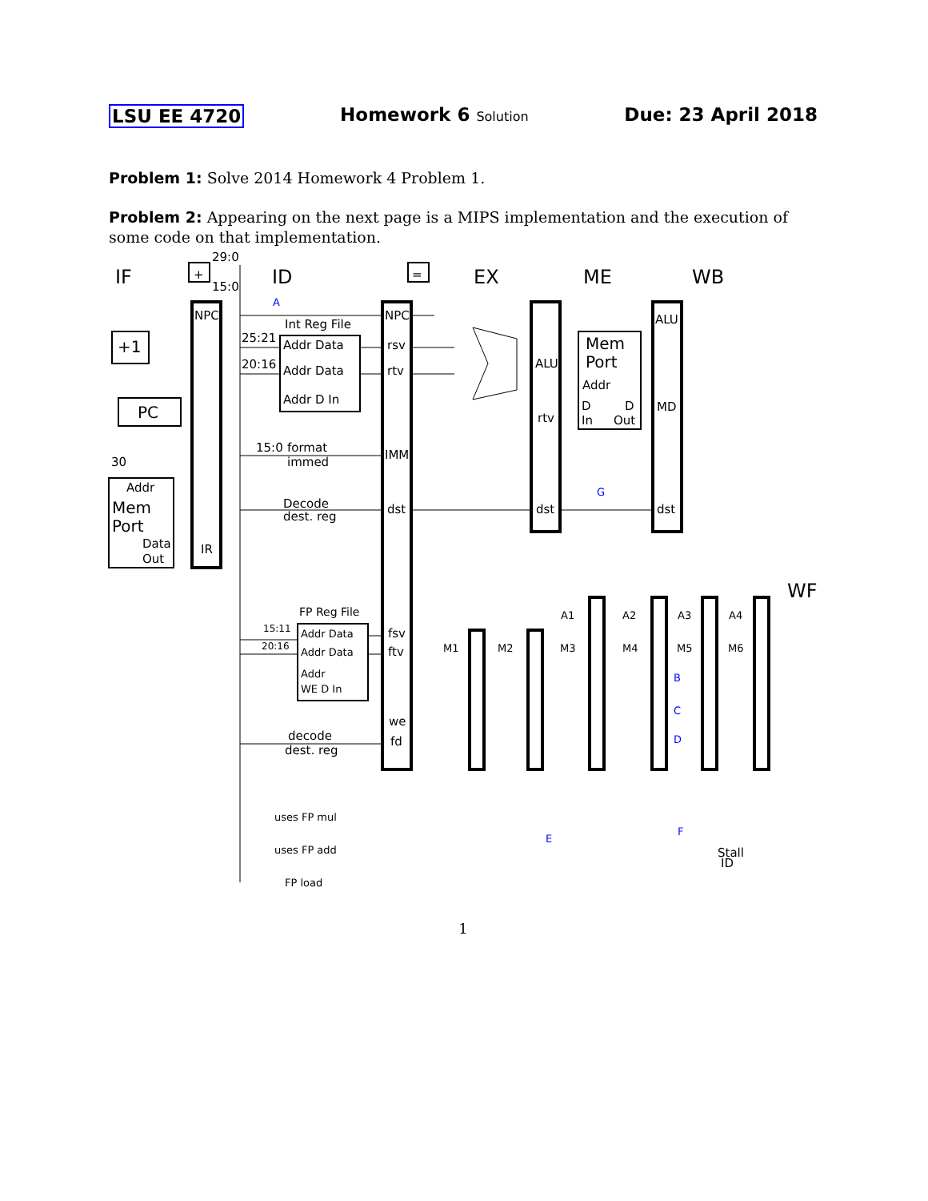LSU EE 4720 Homework 6 Solution Due: 23 April 2018
Problem 1: Solve 2014 Homework 4 Problem 1.
Problem 2: Appearing on the next page is a MIPS implementation and the execution of some code on that implementation.
IF
ID
EX
ME
WB
WF
NPC
IR
NPC
rsv
rtv
IMM
dst
ALU
rtv
dst
ALU
MD
dst
+1
PC
Addr
Mem
Port
Data
Out
Int Reg File
Addr Data
Addr Data
Addr D In
Mem
Port
Addr
D
D
In
Out
format
immed
Decode
dest. reg
25:21
20:16
15:0
29:0
15:0
+
=
30
FP Reg File
Addr Data
Addr Data
Addr
WE D In
fsv
ftv
we
fd
15:11
20:16
decode
dest. reg
M1
M2
M3
M4
M5
M6
A1
A2
A3
A4
uses FP mul
uses FP add
FP load
Stall
ID
A
B
C
D
E
F
G
1